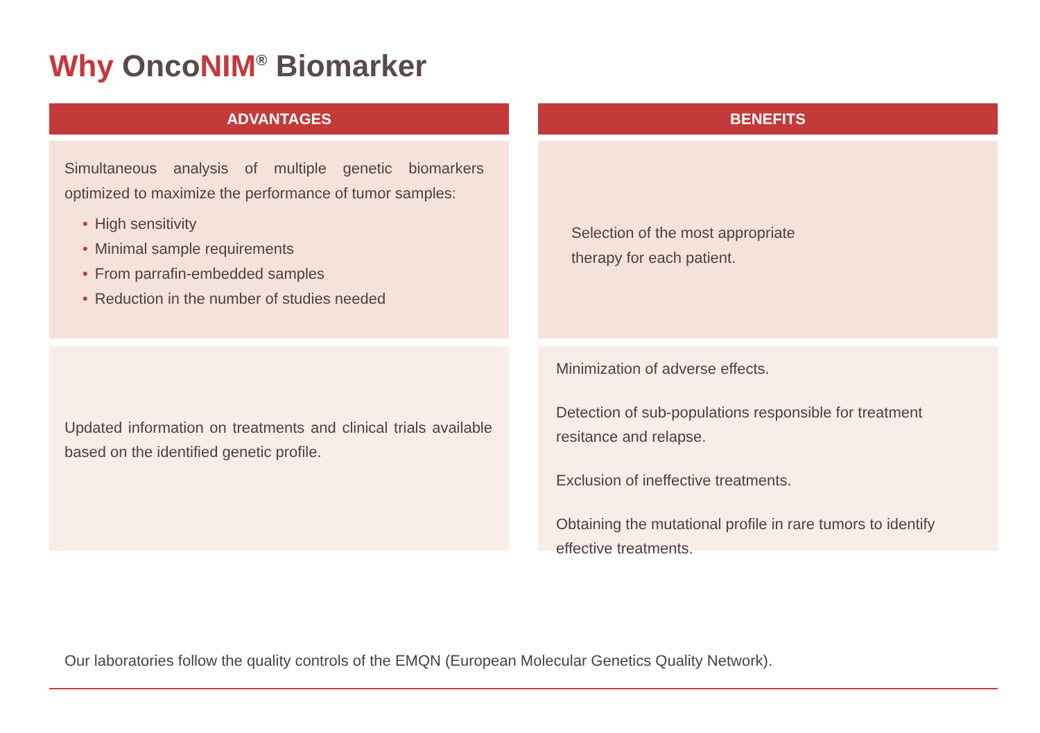Why OncoNIM<sup>®</sup> Biomarker
ADVANTAGES
Simultaneous analysis of multiple genetic biomarkers optimized to maximize the performance of tumor samples:
• High sensitivity
• Minimal sample requirements
• From parrafin-embedded samples
• Reduction in the number of studies needed
Updated information on treatments and clinical trials available based on the identified genetic profile.
BENEFITS
Selection of the most appropriate
therapy for each patient.
Minimization of adverse effects.
Detection of sub-populations responsible for treatment resitance and relapse.
Exclusion of ineffective treatments.
Obtaining the mutational profile in rare tumors to identify effective treatments.
Our laboratories follow the quality controls of the EMQN (European Molecular Genetics Quality Network).